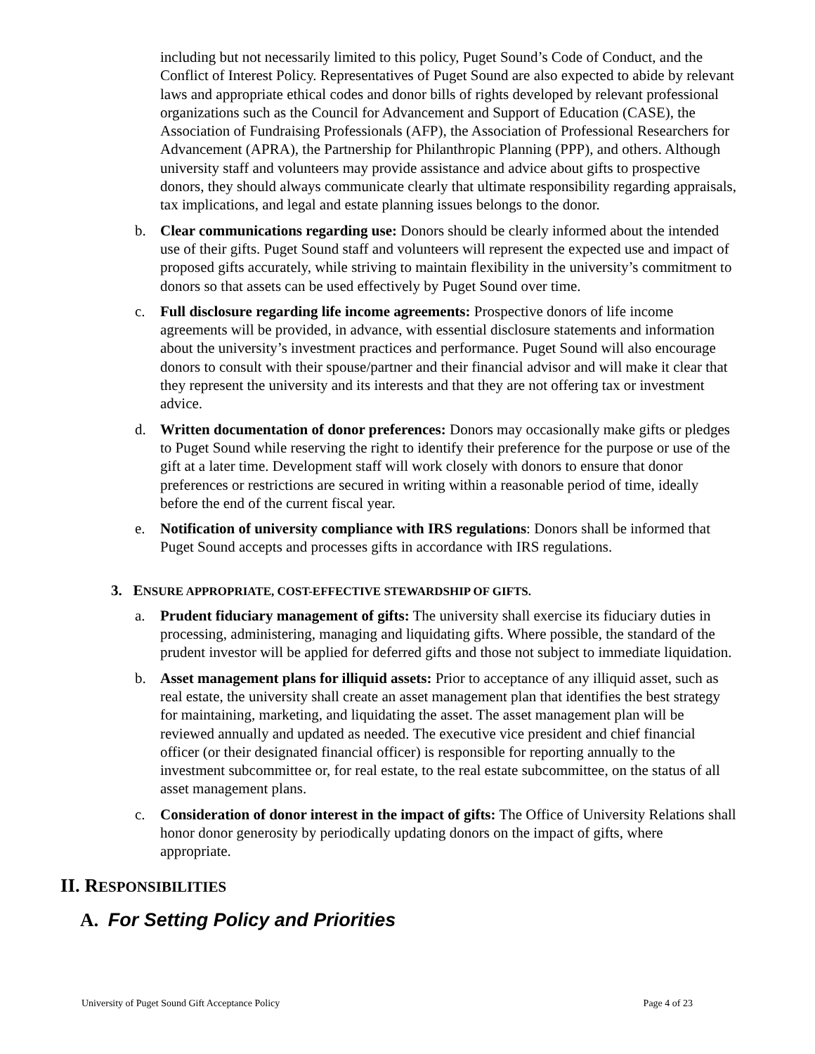including but not necessarily limited to this policy, Puget Sound’s Code of Conduct, and the Conflict of Interest Policy. Representatives of Puget Sound are also expected to abide by relevant laws and appropriate ethical codes and donor bills of rights developed by relevant professional organizations such as the Council for Advancement and Support of Education (CASE), the Association of Fundraising Professionals (AFP), the Association of Professional Researchers for Advancement (APRA), the Partnership for Philanthropic Planning (PPP), and others. Although university staff and volunteers may provide assistance and advice about gifts to prospective donors, they should always communicate clearly that ultimate responsibility regarding appraisals, tax implications, and legal and estate planning issues belongs to the donor.
b. Clear communications regarding use: Donors should be clearly informed about the intended use of their gifts. Puget Sound staff and volunteers will represent the expected use and impact of proposed gifts accurately, while striving to maintain flexibility in the university’s commitment to donors so that assets can be used effectively by Puget Sound over time.
c. Full disclosure regarding life income agreements: Prospective donors of life income agreements will be provided, in advance, with essential disclosure statements and information about the university’s investment practices and performance. Puget Sound will also encourage donors to consult with their spouse/partner and their financial advisor and will make it clear that they represent the university and its interests and that they are not offering tax or investment advice.
d. Written documentation of donor preferences: Donors may occasionally make gifts or pledges to Puget Sound while reserving the right to identify their preference for the purpose or use of the gift at a later time. Development staff will work closely with donors to ensure that donor preferences or restrictions are secured in writing within a reasonable period of time, ideally before the end of the current fiscal year.
e. Notification of university compliance with IRS regulations: Donors shall be informed that Puget Sound accepts and processes gifts in accordance with IRS regulations.
3. ENSURE APPROPRIATE, COST-EFFECTIVE STEWARDSHIP OF GIFTS.
a. Prudent fiduciary management of gifts: The university shall exercise its fiduciary duties in processing, administering, managing and liquidating gifts. Where possible, the standard of the prudent investor will be applied for deferred gifts and those not subject to immediate liquidation.
b. Asset management plans for illiquid assets: Prior to acceptance of any illiquid asset, such as real estate, the university shall create an asset management plan that identifies the best strategy for maintaining, marketing, and liquidating the asset. The asset management plan will be reviewed annually and updated as needed. The executive vice president and chief financial officer (or their designated financial officer) is responsible for reporting annually to the investment subcommittee or, for real estate, to the real estate subcommittee, on the status of all asset management plans.
c. Consideration of donor interest in the impact of gifts: The Office of University Relations shall honor donor generosity by periodically updating donors on the impact of gifts, where appropriate.
II. RESPONSIBILITIES
A. For Setting Policy and Priorities
University of Puget Sound Gift Acceptance Policy Page 4 of 23